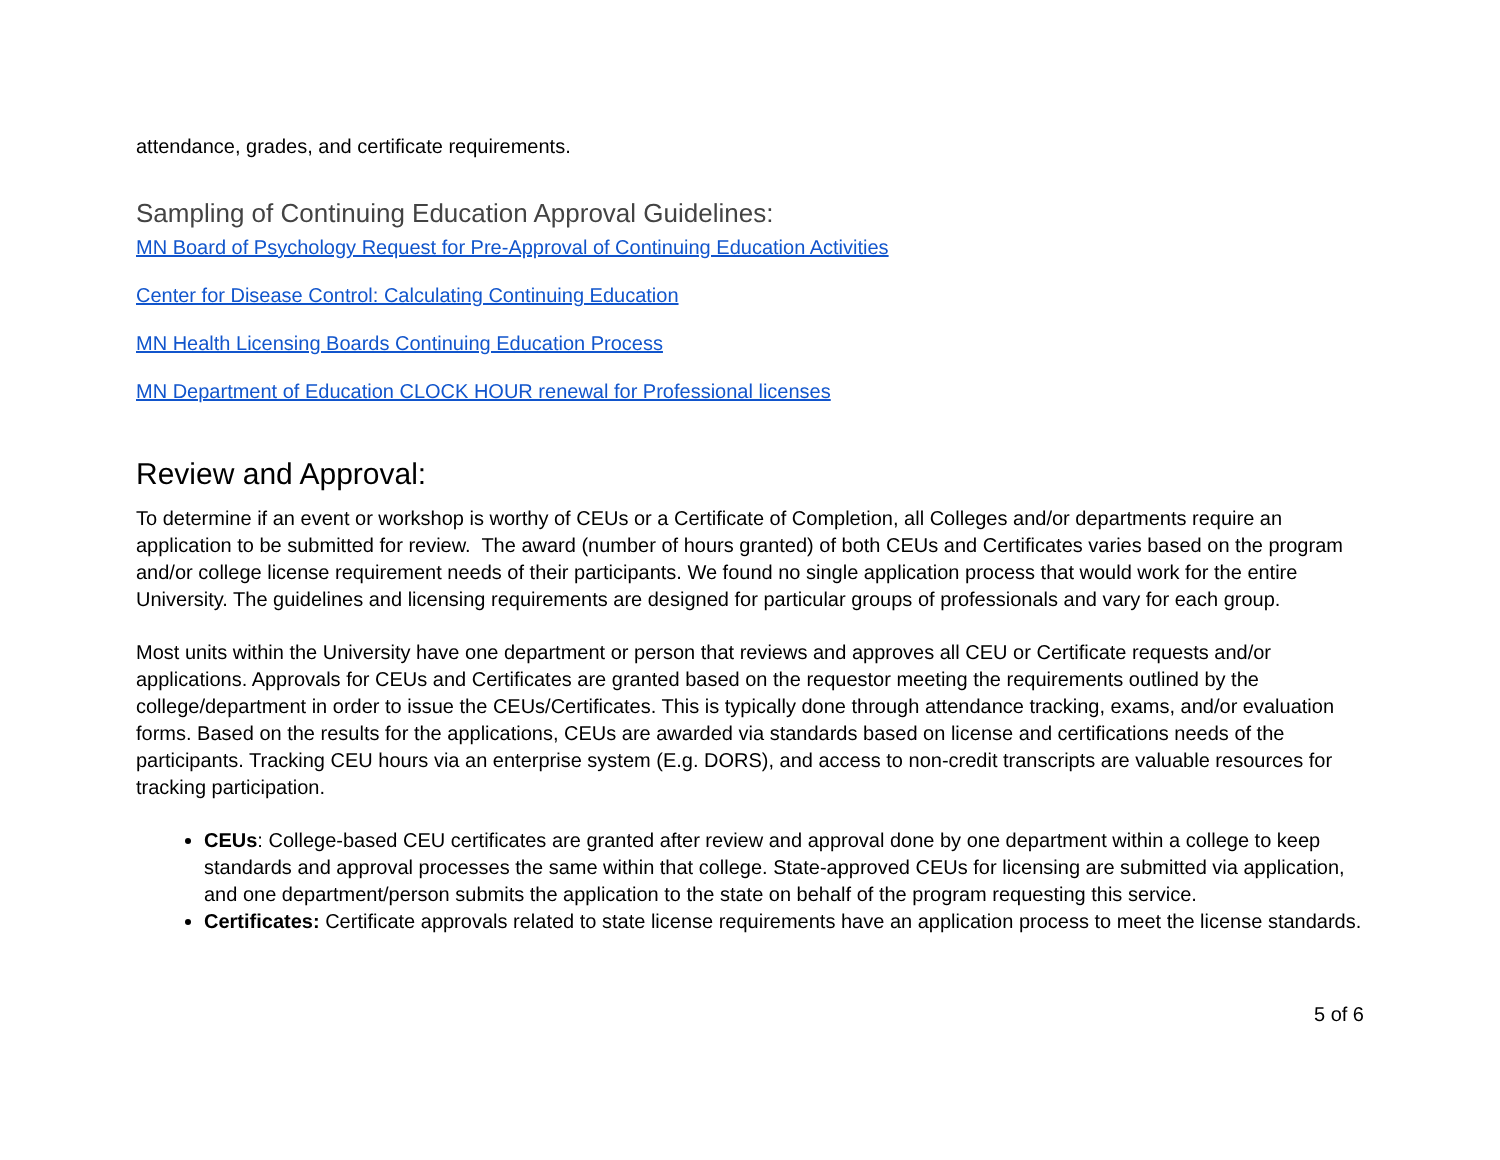attendance, grades, and certificate requirements.
Sampling of Continuing Education Approval Guidelines:
MN Board of Psychology Request for Pre-Approval of Continuing Education Activities
Center for Disease Control: Calculating Continuing Education
MN Health Licensing Boards Continuing Education Process
MN Department of Education CLOCK HOUR renewal for Professional licenses
Review and Approval:
To determine if an event or workshop is worthy of CEUs or a Certificate of Completion, all Colleges and/or departments require an application to be submitted for review. The award (number of hours granted) of both CEUs and Certificates varies based on the program and/or college license requirement needs of their participants. We found no single application process that would work for the entire University. The guidelines and licensing requirements are designed for particular groups of professionals and vary for each group.
Most units within the University have one department or person that reviews and approves all CEU or Certificate requests and/or applications. Approvals for CEUs and Certificates are granted based on the requestor meeting the requirements outlined by the college/department in order to issue the CEUs/Certificates. This is typically done through attendance tracking, exams, and/or evaluation forms. Based on the results for the applications, CEUs are awarded via standards based on license and certifications needs of the participants. Tracking CEU hours via an enterprise system (E.g. DORS), and access to non-credit transcripts are valuable resources for tracking participation.
CEUs: College-based CEU certificates are granted after review and approval done by one department within a college to keep standards and approval processes the same within that college. State-approved CEUs for licensing are submitted via application, and one department/person submits the application to the state on behalf of the program requesting this service.
Certificates: Certificate approvals related to state license requirements have an application process to meet the license standards.
5 of 6